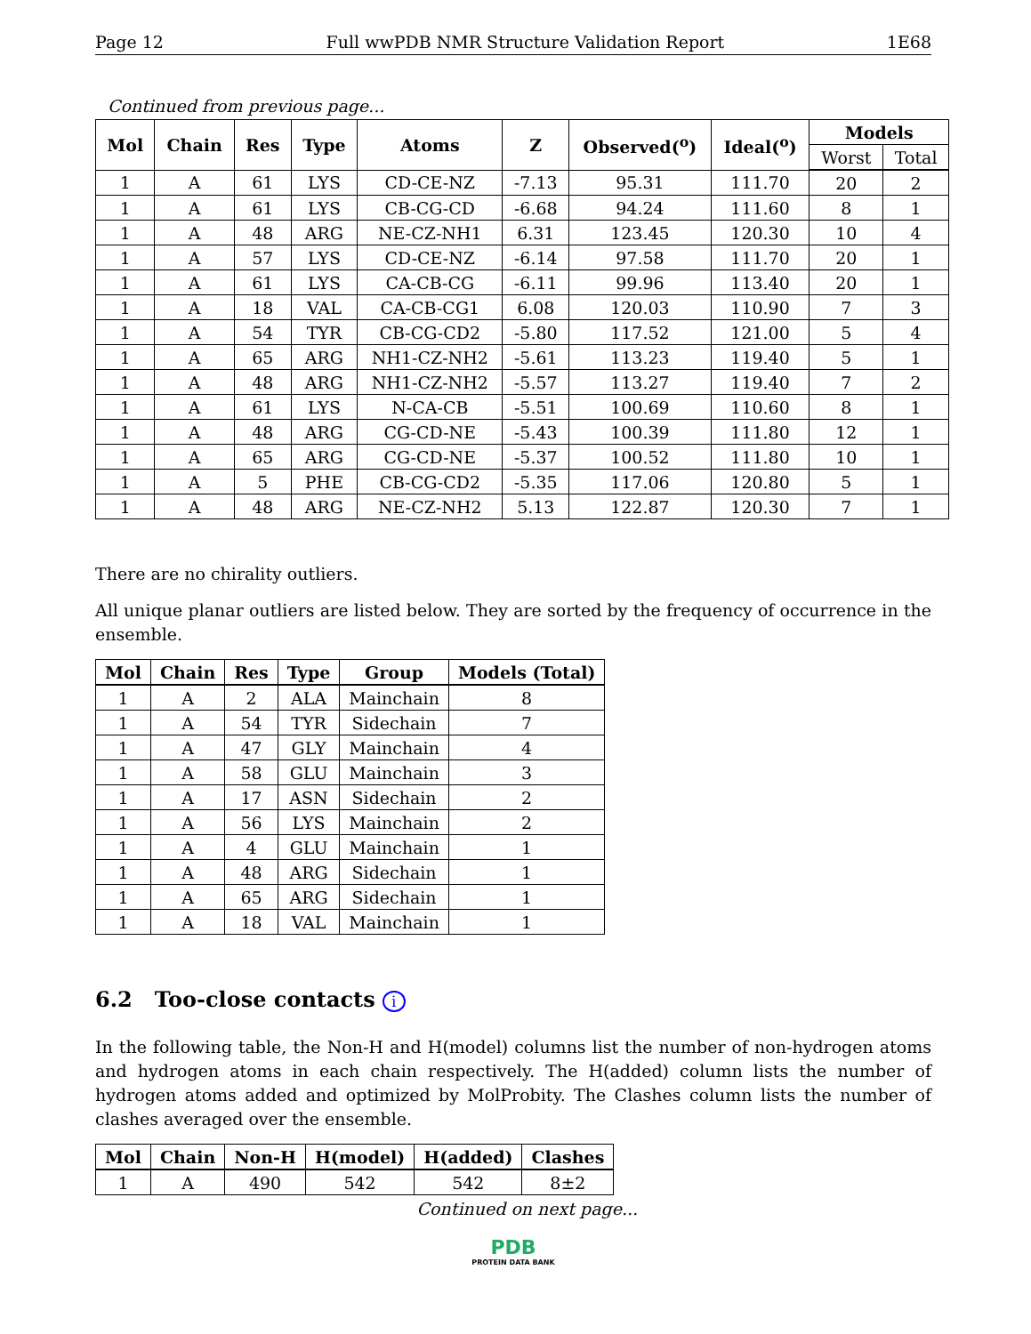Page 12 Full wwPDB NMR Structure Validation Report 1E68
Continued from previous page...
| Mol | Chain | Res | Type | Atoms | Z | Observed(<sup>o</sup>) | Ideal(<sup>o</sup>) | Models | |
| --- | --- | --- | --- | --- | --- | --- | --- | --- | --- |
| | | | | | | | | Worst | Total |
| 1 | A | 61 | LYS | CD-CE-NZ | -7.13 | 95.31 | 111.70 | 20 | 2 |
| 1 | A | 61 | LYS | CB-CG-CD | -6.68 | 94.24 | 111.60 | 8 | 1 |
| 1 | A | 48 | ARG | NE-CZ-NH1 | 6.31 | 123.45 | 120.30 | 10 | 4 |
| 1 | A | 57 | LYS | CD-CE-NZ | -6.14 | 97.58 | 111.70 | 20 | 1 |
| 1 | A | 61 | LYS | CA-CB-CG | -6.11 | 99.96 | 113.40 | 20 | 1 |
| 1 | A | 18 | VAL | CA-CB-CG1 | 6.08 | 120.03 | 110.90 | 7 | 3 |
| 1 | A | 54 | TYR | CB-CG-CD2 | -5.80 | 117.52 | 121.00 | 5 | 4 |
| 1 | A | 65 | ARG | NH1-CZ-NH2 | -5.61 | 113.23 | 119.40 | 5 | 1 |
| 1 | A | 48 | ARG | NH1-CZ-NH2 | -5.57 | 113.27 | 119.40 | 7 | 2 |
| 1 | A | 61 | LYS | N-CA-CB | -5.51 | 100.69 | 110.60 | 8 | 1 |
| 1 | A | 48 | ARG | CG-CD-NE | -5.43 | 100.39 | 111.80 | 12 | 1 |
| 1 | A | 65 | ARG | CG-CD-NE | -5.37 | 100.52 | 111.80 | 10 | 1 |
| 1 | A | 5 | PHE | CB-CG-CD2 | -5.35 | 117.06 | 120.80 | 5 | 1 |
| 1 | A | 48 | ARG | NE-CZ-NH2 | 5.13 | 122.87 | 120.30 | 7 | 1 |
There are no chirality outliers.
All unique planar outliers are listed below. They are sorted by the frequency of occurrence in the ensemble.
| Mol | Chain | Res | Type | Group | Models (Total) |
| --- | --- | --- | --- | --- | --- |
| 1 | A | 2 | ALA | Mainchain | 8 |
| 1 | A | 54 | TYR | Sidechain | 7 |
| 1 | A | 47 | GLY | Mainchain | 4 |
| 1 | A | 58 | GLU | Mainchain | 3 |
| 1 | A | 17 | ASN | Sidechain | 2 |
| 1 | A | 56 | LYS | Mainchain | 2 |
| 1 | A | 4 | GLU | Mainchain | 1 |
| 1 | A | 48 | ARG | Sidechain | 1 |
| 1 | A | 65 | ARG | Sidechain | 1 |
| 1 | A | 18 | VAL | Mainchain | 1 |
6.2 Too-close contacts i
In the following table, the Non-H and H(model) columns list the number of non-hydrogen atoms and hydrogen atoms in each chain respectively. The H(added) column lists the number of hydrogen atoms added and optimized by MolProbity. The Clashes column lists the number of clashes averaged over the ensemble.
| Mol | Chain | Non-H | H(model) | H(added) | Clashes |
| --- | --- | --- | --- | --- | --- |
| 1 | A | 490 | 542 | 542 | 8±2 |
Continued on next page...
PDB
PROTEIN DATA BANK